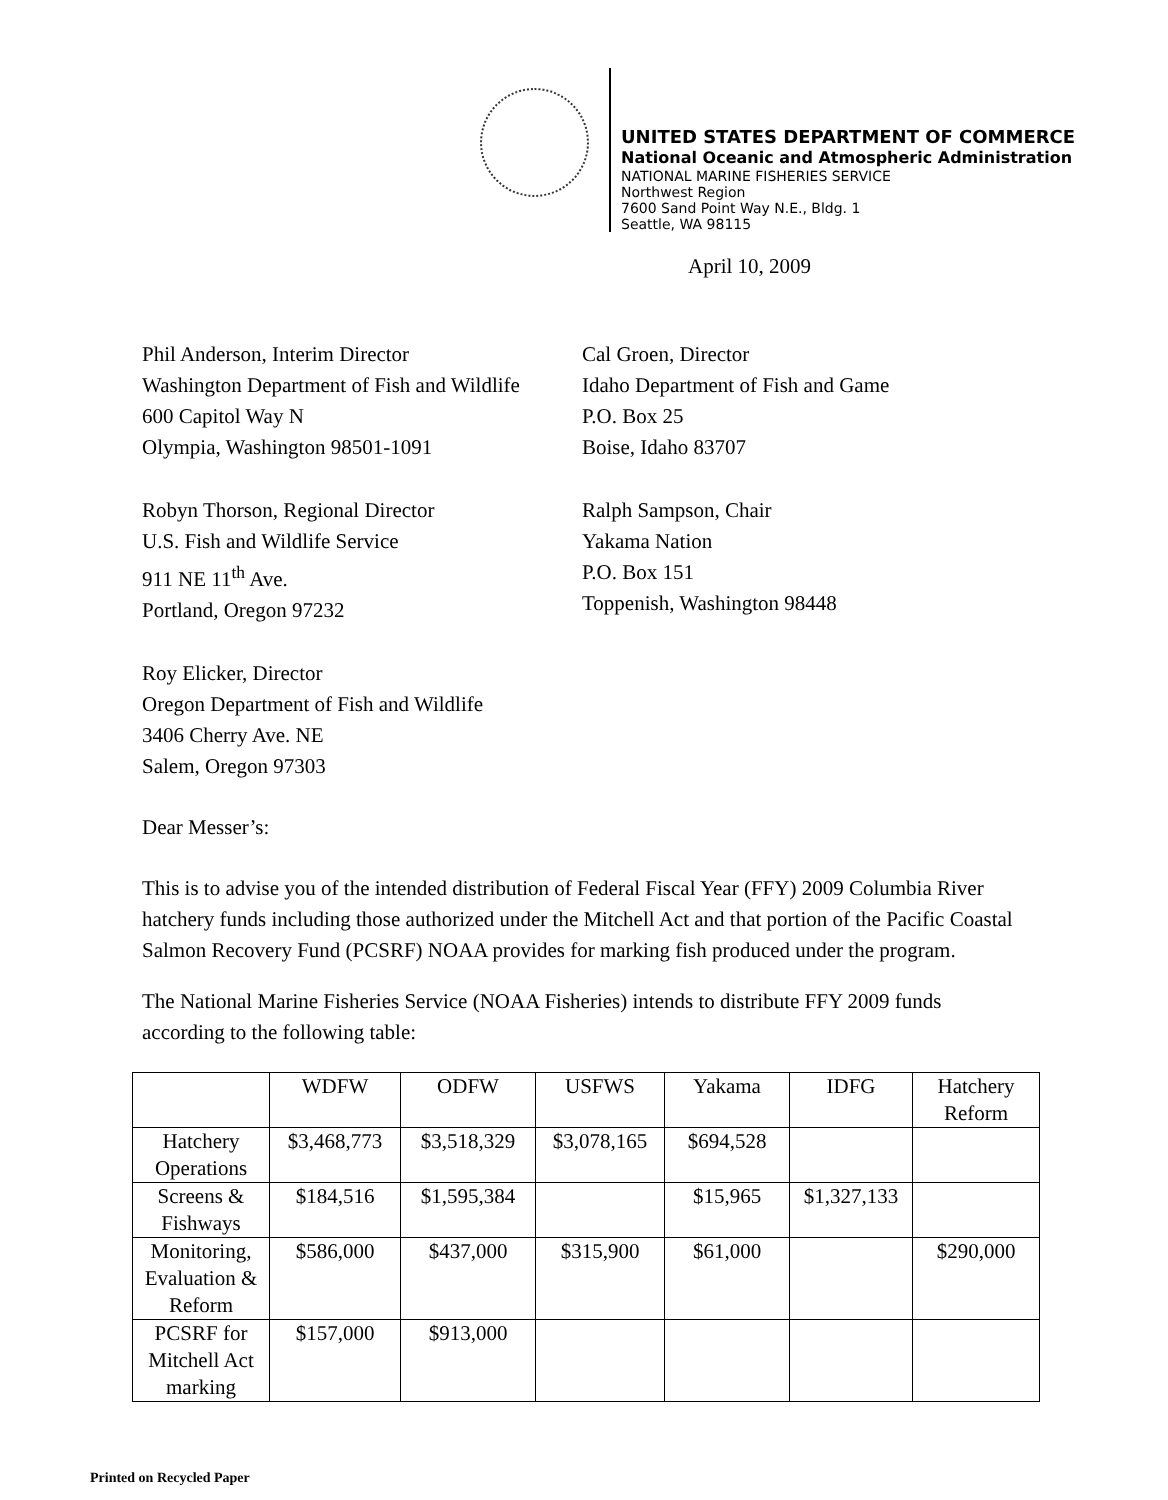UNITED STATES DEPARTMENT OF COMMERCE
National Oceanic and Atmospheric Administration
NATIONAL MARINE FISHERIES SERVICE
Northwest Region
7600 Sand Point Way N.E., Bldg. 1
Seattle, WA 98115
April 10, 2009
Phil Anderson, Interim Director
Washington Department of Fish and Wildlife
600 Capitol Way N
Olympia, Washington 98501-1091
Cal Groen, Director
Idaho Department of Fish and Game
P.O. Box 25
Boise, Idaho 83707
Robyn Thorson, Regional Director
U.S. Fish and Wildlife Service
911 NE 11<sup>th</sup> Ave.
Portland, Oregon 97232
Ralph Sampson, Chair
Yakama Nation
P.O. Box 151
Toppenish, Washington 98448
Roy Elicker, Director
Oregon Department of Fish and Wildlife
3406 Cherry Ave. NE
Salem, Oregon 97303
Dear Messer’s:
This is to advise you of the intended distribution of Federal Fiscal Year (FFY) 2009 Columbia River hatchery funds including those authorized under the Mitchell Act and that portion of the Pacific Coastal Salmon Recovery Fund (PCSRF) NOAA provides for marking fish produced under the program.
The National Marine Fisheries Service (NOAA Fisheries) intends to distribute FFY 2009 funds according to the following table:
| | WDFW | ODFW | USFWS | Yakama | IDFG | Hatchery Reform |
| --- | --- | --- | --- | --- | --- | --- |
| Hatchery Operations | $3,468,773 | $3,518,329 | $3,078,165 | $694,528 | | |
| Screens & Fishways | $184,516 | $1,595,384 | | $15,965 | $1,327,133 | |
| Monitoring, Evaluation & Reform | $586,000 | $437,000 | $315,900 | $61,000 | | $290,000 |
| PCSRF for Mitchell Act marking | $157,000 | $913,000 | | | | |
Printed on Recycled Paper